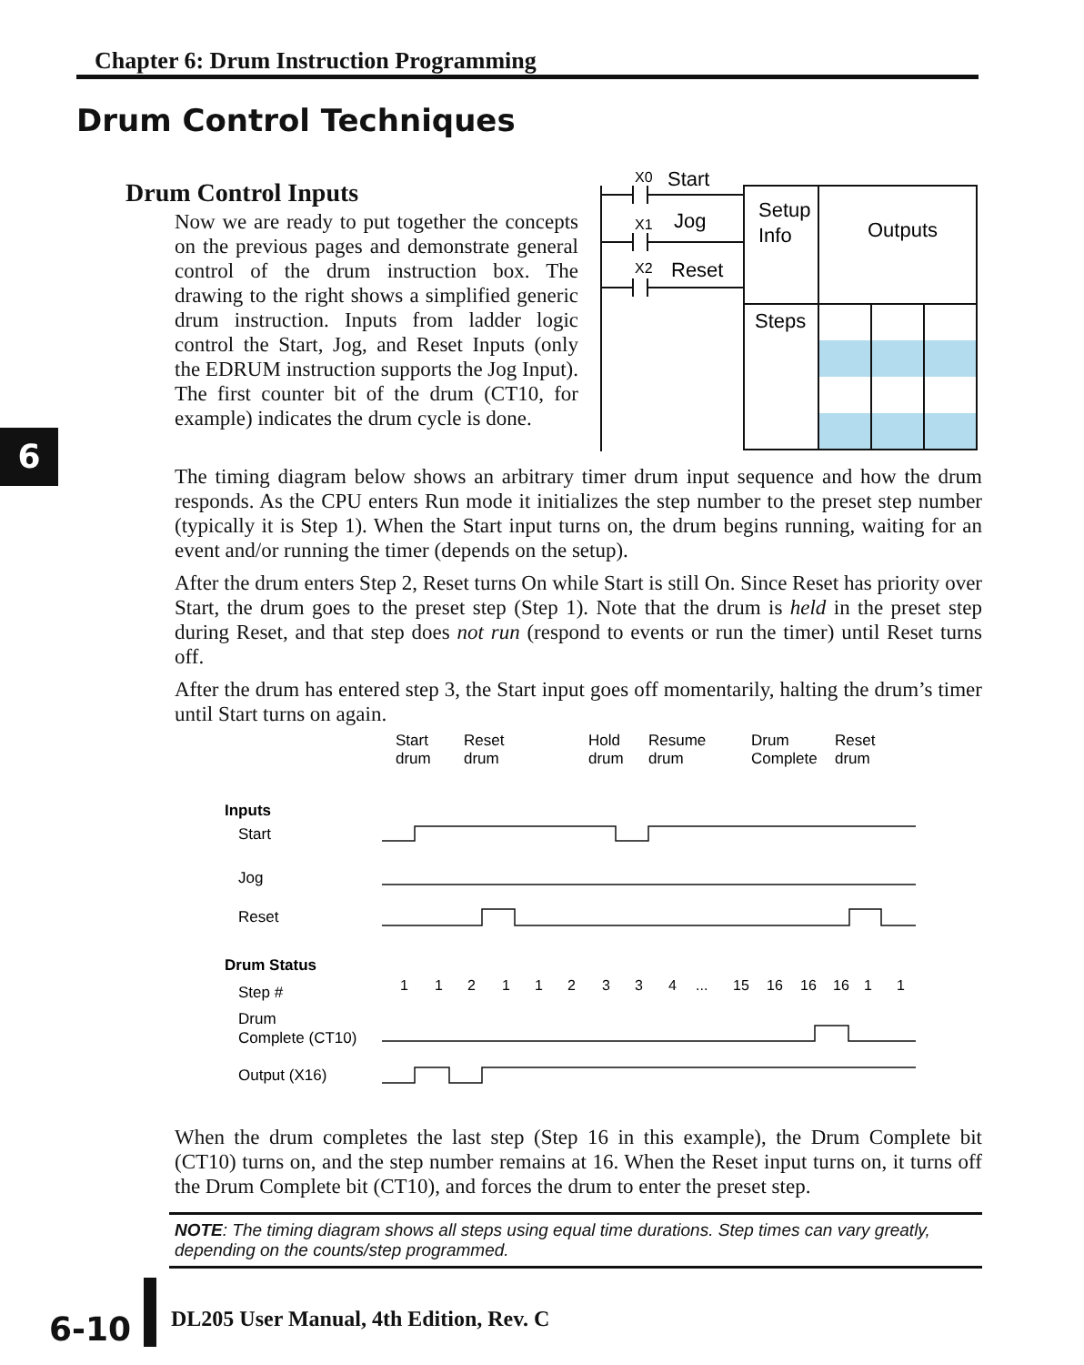Chapter 6: Drum Instruction Programming
Drum Control Techniques
Drum Control Inputs
Now we are ready to put together the concepts on the previous pages and demonstrate general control of the drum instruction box. The drawing to the right shows a simplified generic drum instruction. Inputs from ladder logic control the Start, Jog, and Reset Inputs (only the EDRUM instruction supports the Jog Input). The first counter bit of the drum (CT10, for example) indicates the drum cycle is done.
6
X0
Start
X1
Jog
X2
Reset
Setup
Info
Outputs
Steps
The timing diagram below shows an arbitrary timer drum input sequence and how the drum responds. As the CPU enters Run mode it initializes the step number to the preset step number (typically it is Step 1). When the Start input turns on, the drum begins running, waiting for an event and/or running the timer (depends on the setup).
After the drum enters Step 2, Reset turns On while Start is still On. Since Reset has priority over Start, the drum goes to the preset step (Step 1). Note that the drum is held in the preset step during Reset, and that step does not run (respond to events or run the timer) until Reset turns off.
After the drum has entered step 3, the Start input goes off momentarily, halting the drum’s timer until Start turns on again.
Start
drum
Reset
drum
Hold
drum
Resume
drum
Drum
Complete
Reset
drum
Inputs
Start
Jog
Reset
Drum Status
Step #
Drum
Complete (CT10)
Output (X16)
1
1
2
1
1
2
3
3
4
...
15
16
16
16
1
1
When the drum completes the last step (Step 16 in this example), the Drum Complete bit (CT10) turns on, and the step number remains at 16. When the Reset input turns on, it turns off the Drum Complete bit (CT10), and forces the drum to enter the preset step.
NOTE: The timing diagram shows all steps using equal time durations. Step times can vary greatly, depending on the counts/step programmed.
6-10
DL205 User Manual, 4th Edition, Rev. C